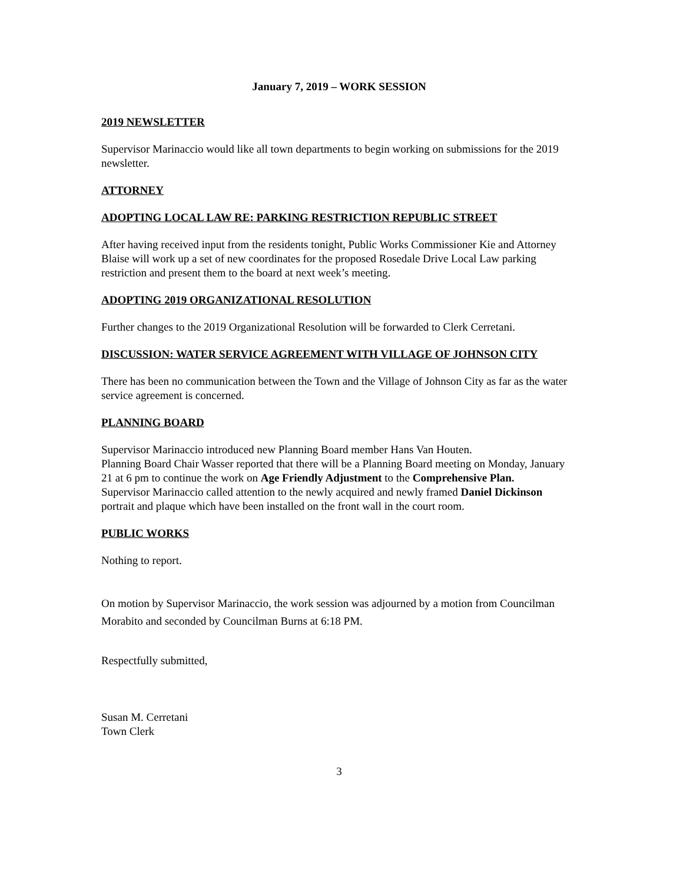January 7, 2019 – WORK SESSION
2019 NEWSLETTER
Supervisor Marinaccio would like all town departments to begin working on submissions for the 2019 newsletter.
ATTORNEY
ADOPTING LOCAL LAW RE: PARKING RESTRICTION REPUBLIC STREET
After having received input from the residents tonight, Public Works Commissioner Kie and Attorney Blaise will work up a set of new coordinates for the proposed Rosedale Drive Local Law parking restriction and present them to the board at next week’s meeting.
ADOPTING 2019 ORGANIZATIONAL RESOLUTION
Further changes to the 2019 Organizational Resolution will be forwarded to Clerk Cerretani.
DISCUSSION: WATER SERVICE AGREEMENT WITH VILLAGE OF JOHNSON CITY
There has been no communication between the Town and the Village of Johnson City as far as the water service agreement is concerned.
PLANNING BOARD
Supervisor Marinaccio introduced new Planning Board member Hans Van Houten.
Planning Board Chair Wasser reported that there will be a Planning Board meeting on Monday, January 21 at 6 pm to continue the work on Age Friendly Adjustment to the Comprehensive Plan.
Supervisor Marinaccio called attention to the newly acquired and newly framed Daniel Dickinson portrait and plaque which have been installed on the front wall in the court room.
PUBLIC WORKS
Nothing to report.
On motion by Supervisor Marinaccio, the work session was adjourned by a motion from Councilman Morabito and seconded by Councilman Burns at 6:18 PM.
Respectfully submitted,
Susan M. Cerretani
Town Clerk
3